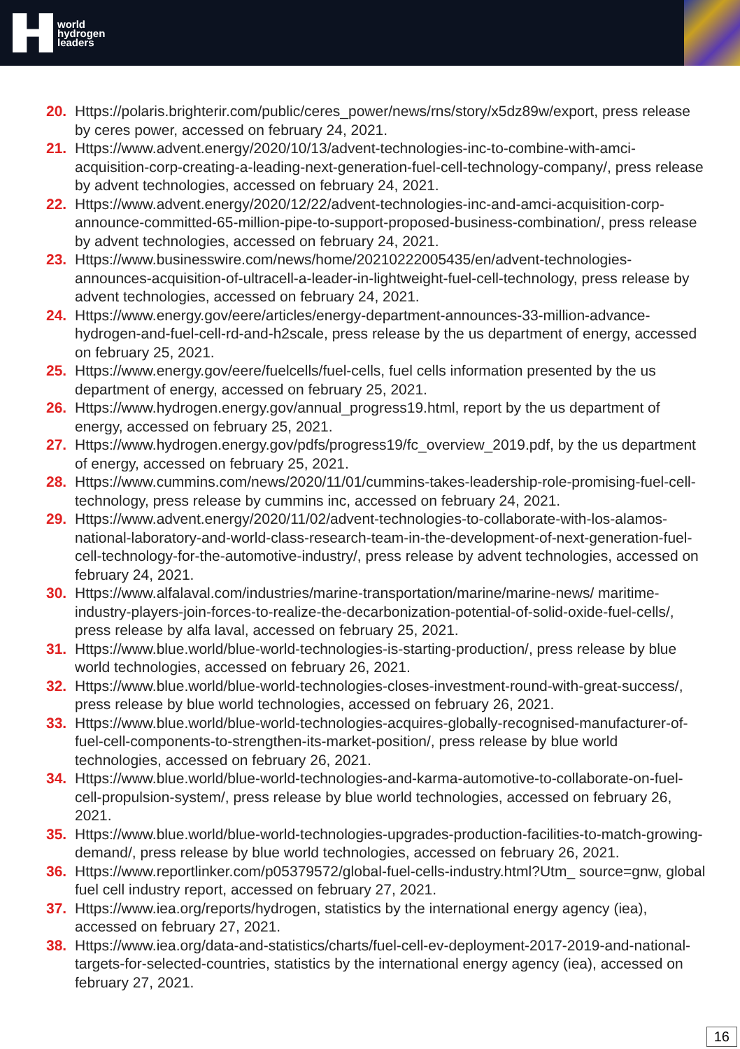world
hydrogen
leaders
20. Https://polaris.brighterir.com/public/ceres_power/news/rns/story/x5dz89w/export, press release by ceres power, accessed on february 24, 2021.
21. Https://www.advent.energy/2020/10/13/advent-technologies-inc-to-combine-with-amci-acquisition-corp-creating-a-leading-next-generation-fuel-cell-technology-company/, press release by advent technologies, accessed on february 24, 2021.
22. Https://www.advent.energy/2020/12/22/advent-technologies-inc-and-amci-acquisition-corp-announce-committed-65-million-pipe-to-support-proposed-business-combination/, press release by advent technologies, accessed on february 24, 2021.
23. Https://www.businesswire.com/news/home/20210222005435/en/advent-technologies-announces-acquisition-of-ultracell-a-leader-in-lightweight-fuel-cell-technology, press release by advent technologies, accessed on february 24, 2021.
24. Https://www.energy.gov/eere/articles/energy-department-announces-33-million-advance-hydrogen-and-fuel-cell-rd-and-h2scale, press release by the us department of energy, accessed on february 25, 2021.
25. Https://www.energy.gov/eere/fuelcells/fuel-cells, fuel cells information presented by the us department of energy, accessed on february 25, 2021.
26. Https://www.hydrogen.energy.gov/annual_progress19.html, report by the us department of energy, accessed on february 25, 2021.
27. Https://www.hydrogen.energy.gov/pdfs/progress19/fc_overview_2019.pdf, by the us department of energy, accessed on february 25, 2021.
28. Https://www.cummins.com/news/2020/11/01/cummins-takes-leadership-role-promising-fuel-cell-technology, press release by cummins inc, accessed on february 24, 2021.
29. Https://www.advent.energy/2020/11/02/advent-technologies-to-collaborate-with-los-alamos-national-laboratory-and-world-class-research-team-in-the-development-of-next-generation-fuel-cell-technology-for-the-automotive-industry/, press release by advent technologies, accessed on february 24, 2021.
30. Https://www.alfalaval.com/industries/marine-transportation/marine/marine-news/ maritime-industry-players-join-forces-to-realize-the-decarbonization-potential-of-solid-oxide-fuel-cells/, press release by alfa laval, accessed on february 25, 2021.
31. Https://www.blue.world/blue-world-technologies-is-starting-production/, press release by blue world technologies, accessed on february 26, 2021.
32. Https://www.blue.world/blue-world-technologies-closes-investment-round-with-great-success/, press release by blue world technologies, accessed on february 26, 2021.
33. Https://www.blue.world/blue-world-technologies-acquires-globally-recognised-manufacturer-of-fuel-cell-components-to-strengthen-its-market-position/, press release by blue world technologies, accessed on february 26, 2021.
34. Https://www.blue.world/blue-world-technologies-and-karma-automotive-to-collaborate-on-fuel-cell-propulsion-system/, press release by blue world technologies, accessed on february 26, 2021.
35. Https://www.blue.world/blue-world-technologies-upgrades-production-facilities-to-match-growing-demand/, press release by blue world technologies, accessed on february 26, 2021.
36. Https://www.reportlinker.com/p05379572/global-fuel-cells-industry.html?Utm_ source=gnw, global fuel cell industry report, accessed on february 27, 2021.
37. Https://www.iea.org/reports/hydrogen, statistics by the international energy agency (iea), accessed on february 27, 2021.
38. Https://www.iea.org/data-and-statistics/charts/fuel-cell-ev-deployment-2017-2019-and-national-targets-for-selected-countries, statistics by the international energy agency (iea), accessed on february 27, 2021.
16